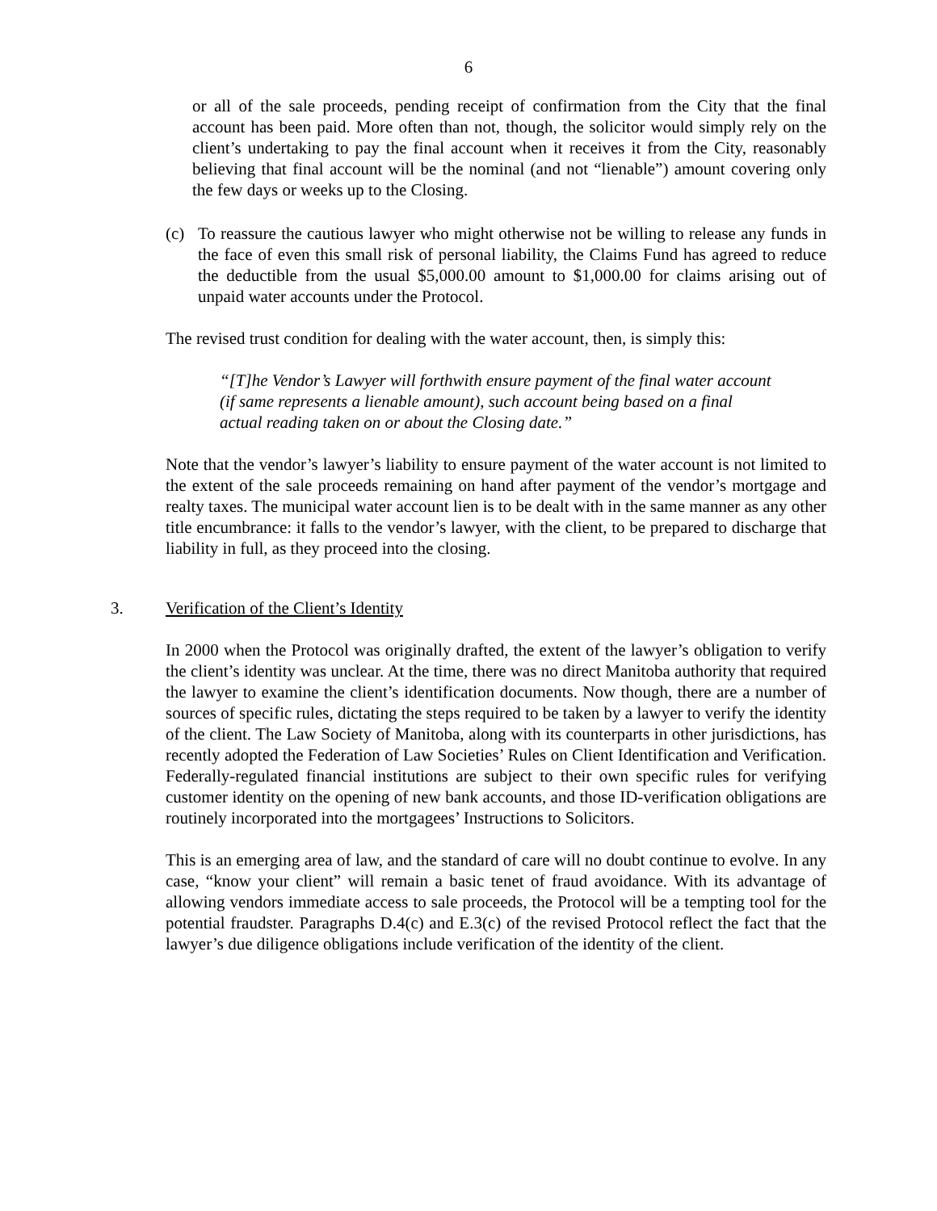6
or all of the sale proceeds, pending receipt of confirmation from the City that the final account has been paid. More often than not, though, the solicitor would simply rely on the client’s undertaking to pay the final account when it receives it from the City, reasonably believing that final account will be the nominal (and not “lienable”) amount covering only the few days or weeks up to the Closing.
(c) To reassure the cautious lawyer who might otherwise not be willing to release any funds in the face of even this small risk of personal liability, the Claims Fund has agreed to reduce the deductible from the usual $5,000.00 amount to $1,000.00 for claims arising out of unpaid water accounts under the Protocol.
The revised trust condition for dealing with the water account, then, is simply this:
“[T]he Vendor’s Lawyer will forthwith ensure payment of the final water account (if same represents a lienable amount), such account being based on a final actual reading taken on or about the Closing date.”
Note that the vendor’s lawyer’s liability to ensure payment of the water account is not limited to the extent of the sale proceeds remaining on hand after payment of the vendor’s mortgage and realty taxes. The municipal water account lien is to be dealt with in the same manner as any other title encumbrance: it falls to the vendor’s lawyer, with the client, to be prepared to discharge that liability in full, as they proceed into the closing.
3. Verification of the Client’s Identity
In 2000 when the Protocol was originally drafted, the extent of the lawyer’s obligation to verify the client’s identity was unclear. At the time, there was no direct Manitoba authority that required the lawyer to examine the client’s identification documents. Now though, there are a number of sources of specific rules, dictating the steps required to be taken by a lawyer to verify the identity of the client. The Law Society of Manitoba, along with its counterparts in other jurisdictions, has recently adopted the Federation of Law Societies’ Rules on Client Identification and Verification. Federally-regulated financial institutions are subject to their own specific rules for verifying customer identity on the opening of new bank accounts, and those ID-verification obligations are routinely incorporated into the mortgagees’ Instructions to Solicitors.
This is an emerging area of law, and the standard of care will no doubt continue to evolve. In any case, “know your client” will remain a basic tenet of fraud avoidance. With its advantage of allowing vendors immediate access to sale proceeds, the Protocol will be a tempting tool for the potential fraudster. Paragraphs D.4(c) and E.3(c) of the revised Protocol reflect the fact that the lawyer’s due diligence obligations include verification of the identity of the client.